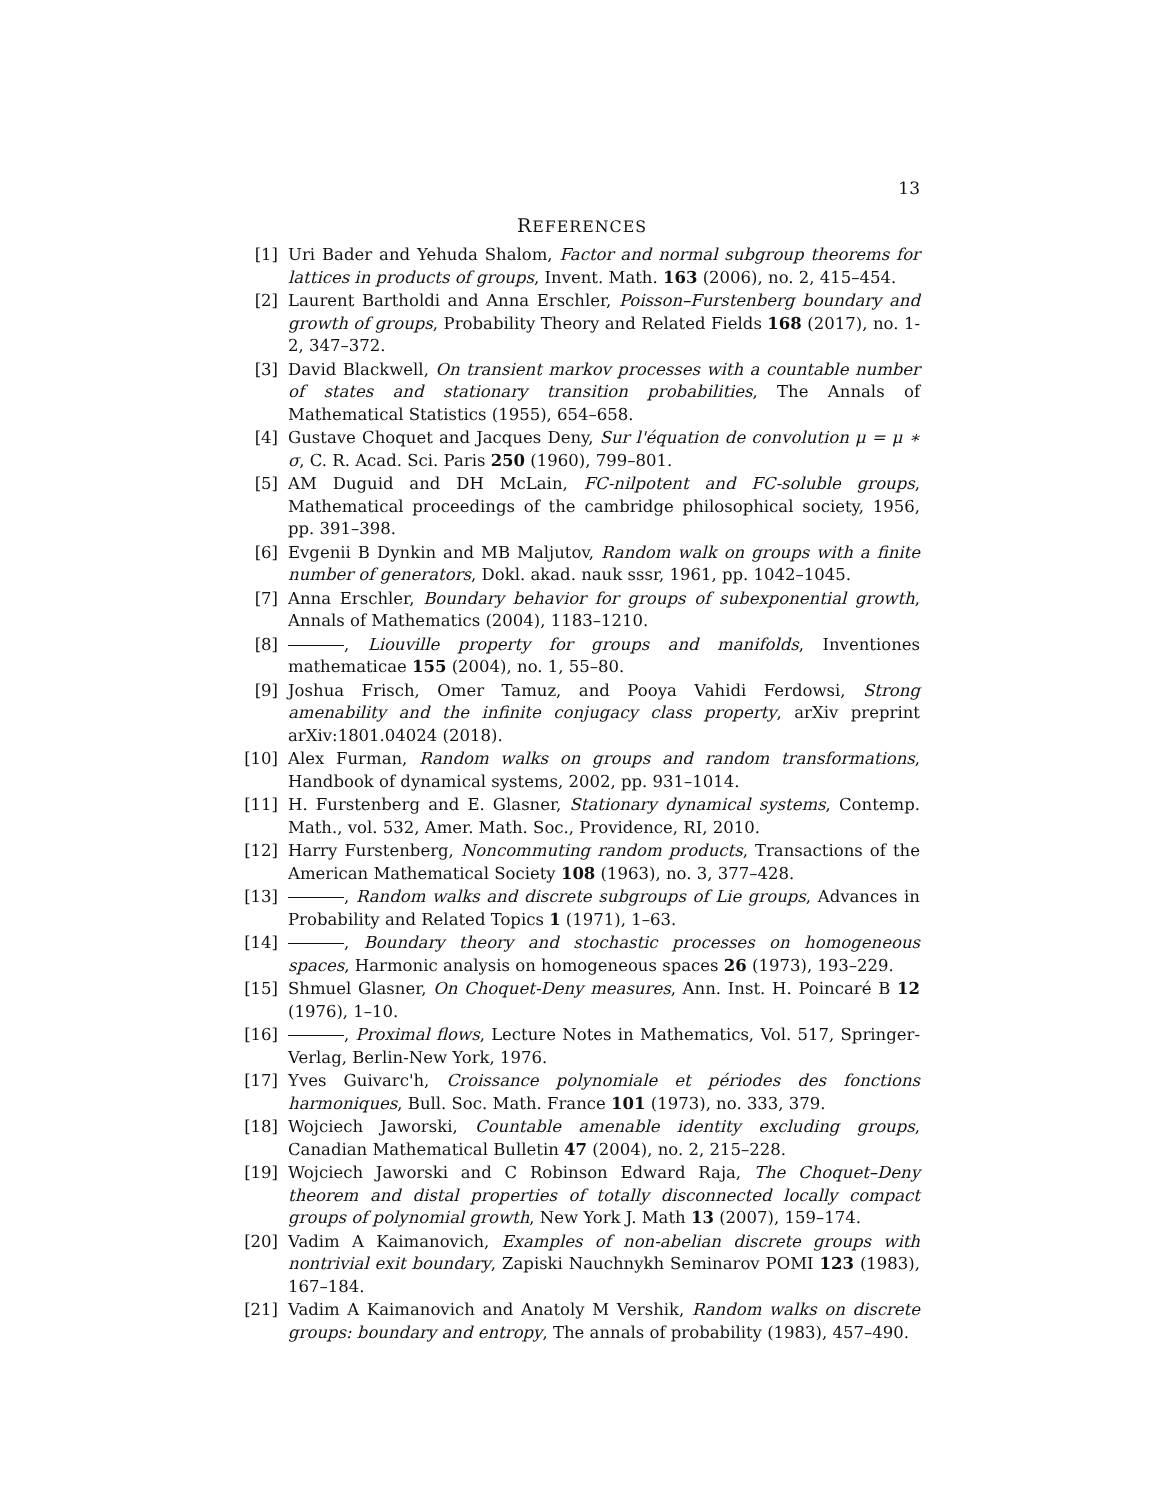13
REFERENCES
[1] Uri Bader and Yehuda Shalom, Factor and normal subgroup theorems for lattices in products of groups, Invent. Math. 163 (2006), no. 2, 415–454.
[2] Laurent Bartholdi and Anna Erschler, Poisson–Furstenberg boundary and growth of groups, Probability Theory and Related Fields 168 (2017), no. 1-2, 347–372.
[3] David Blackwell, On transient markov processes with a countable number of states and stationary transition probabilities, The Annals of Mathematical Statistics (1955), 654–658.
[4] Gustave Choquet and Jacques Deny, Sur l'équation de convolution μ = μ ∗ σ, C. R. Acad. Sci. Paris 250 (1960), 799–801.
[5] AM Duguid and DH McLain, FC-nilpotent and FC-soluble groups, Mathematical proceedings of the cambridge philosophical society, 1956, pp. 391–398.
[6] Evgenii B Dynkin and MB Maljutov, Random walk on groups with a finite number of generators, Dokl. akad. nauk sssr, 1961, pp. 1042–1045.
[7] Anna Erschler, Boundary behavior for groups of subexponential growth, Annals of Mathematics (2004), 1183–1210.
[8] , Liouville property for groups and manifolds, Inventiones mathematicae 155 (2004), no. 1, 55–80.
[9] Joshua Frisch, Omer Tamuz, and Pooya Vahidi Ferdowsi, Strong amenability and the infinite conjugacy class property, arXiv preprint arXiv:1801.04024 (2018).
[10]
Alex Furman, Random walks on groups and random transformations, Handbook of dynamical systems, 2002, pp. 931–1014.
[11]
H. Furstenberg and E. Glasner, Stationary dynamical systems, Contemp. Math., vol. 532, Amer. Math. Soc., Providence, RI, 2010.
[12]
Harry Furstenberg, Noncommuting random products, Transactions of the American Mathematical Society 108 (1963), no. 3, 377–428.
[13]
, Random walks and discrete subgroups of Lie groups, Advances in Probability and Related Topics 1 (1971), 1–63.
[14]
, Boundary theory and stochastic processes on homogeneous spaces, Harmonic analysis on homogeneous spaces 26 (1973), 193–229.
[15]
Shmuel Glasner, On Choquet-Deny measures, Ann. Inst. H. Poincaré B 12 (1976), 1–10.
[16]
, Proximal flows, Lecture Notes in Mathematics, Vol. 517, Springer-Verlag, Berlin-New York, 1976.
[17]
Yves Guivarc'h, Croissance polynomiale et périodes des fonctions harmoniques, Bull. Soc. Math. France 101 (1973), no. 333, 379.
[18]
Wojciech Jaworski, Countable amenable identity excluding groups, Canadian Mathematical Bulletin 47 (2004), no. 2, 215–228.
[19]
Wojciech Jaworski and C Robinson Edward Raja, The Choquet–Deny theorem and distal properties of totally disconnected locally compact groups of polynomial growth, New York J. Math 13 (2007), 159–174.
[20]
Vadim A Kaimanovich, Examples of non-abelian discrete groups with nontrivial exit boundary, Zapiski Nauchnykh Seminarov POMI 123 (1983), 167–184.
[21]
Vadim A Kaimanovich and Anatoly M Vershik, Random walks on discrete groups: boundary and entropy, The annals of probability (1983), 457–490.